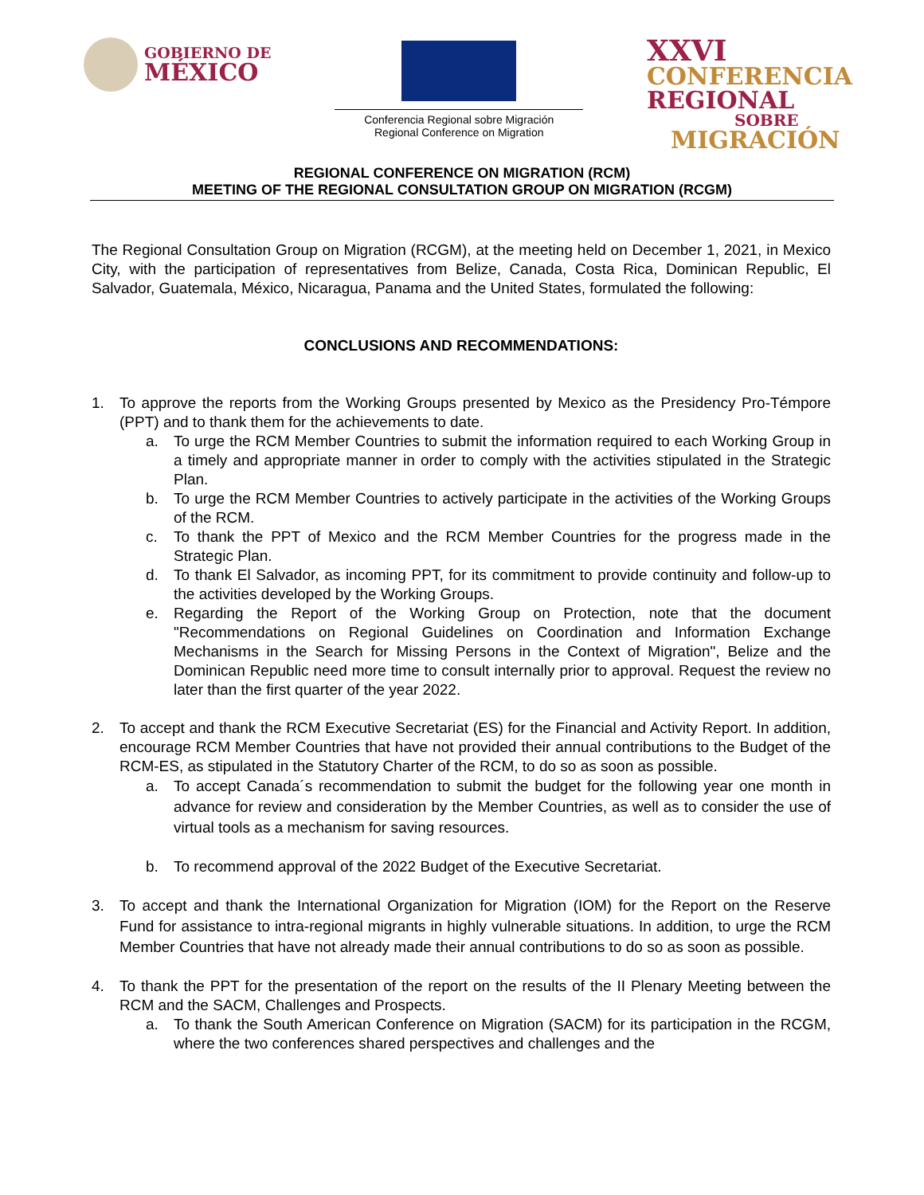GOBIERNO DE
MÉXICO
Conferencia Regional sobre Migración
Regional Conference on Migration
XXVI
CONFERENCIA
REGIONAL
SOBRE
MIGRACIÓN
REGIONAL CONFERENCE ON MIGRATION (RCM)
MEETING OF THE REGIONAL CONSULTATION GROUP ON MIGRATION (RCGM)
The Regional Consultation Group on Migration (RCGM), at the meeting held on December 1, 2021, in Mexico City, with the participation of representatives from Belize, Canada, Costa Rica, Dominican Republic, El Salvador, Guatemala, México, Nicaragua, Panama and the United States, formulated the following:
CONCLUSIONS AND RECOMMENDATIONS:
1. To approve the reports from the Working Groups presented by Mexico as the Presidency Pro-Témpore (PPT) and to thank them for the achievements to date.
a. To urge the RCM Member Countries to submit the information required to each Working Group in a timely and appropriate manner in order to comply with the activities stipulated in the Strategic Plan.
b. To urge the RCM Member Countries to actively participate in the activities of the Working Groups of the RCM.
c. To thank the PPT of Mexico and the RCM Member Countries for the progress made in the Strategic Plan.
d. To thank El Salvador, as incoming PPT, for its commitment to provide continuity and follow-up to the activities developed by the Working Groups.
e. Regarding the Report of the Working Group on Protection, note that the document "Recommendations on Regional Guidelines on Coordination and Information Exchange Mechanisms in the Search for Missing Persons in the Context of Migration", Belize and the Dominican Republic need more time to consult internally prior to approval. Request the review no later than the first quarter of the year 2022.
2. To accept and thank the RCM Executive Secretariat (ES) for the Financial and Activity Report. In addition, encourage RCM Member Countries that have not provided their annual contributions to the Budget of the RCM-ES, as stipulated in the Statutory Charter of the RCM, to do so as soon as possible.
a. To accept Canada´s recommendation to submit the budget for the following year one month in advance for review and consideration by the Member Countries, as well as to consider the use of virtual tools as a mechanism for saving resources.
b. To recommend approval of the 2022 Budget of the Executive Secretariat.
3. To accept and thank the International Organization for Migration (IOM) for the Report on the Reserve Fund for assistance to intra-regional migrants in highly vulnerable situations. In addition, to urge the RCM Member Countries that have not already made their annual contributions to do so as soon as possible.
4. To thank the PPT for the presentation of the report on the results of the II Plenary Meeting between the RCM and the SACM, Challenges and Prospects.
a. To thank the South American Conference on Migration (SACM) for its participation in the RCGM, where the two conferences shared perspectives and challenges and the